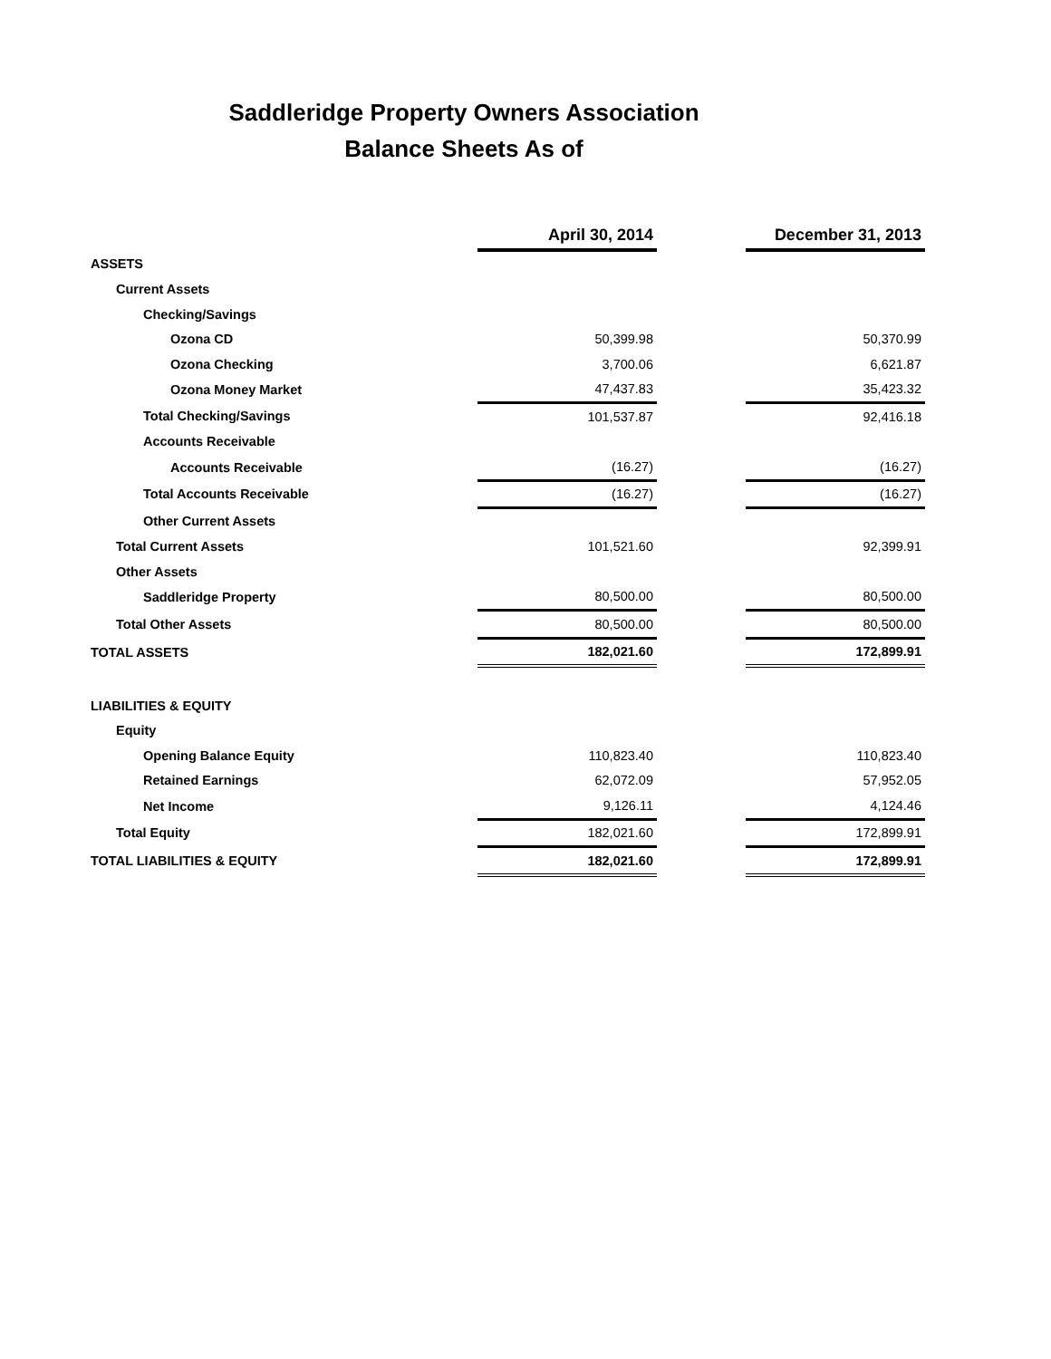Saddleridge Property Owners Association
Balance Sheets As of
| | April 30, 2014 | | December 31, 2013 |
| ASSETS | | | |
| Current Assets | | | |
| Checking/Savings | | | |
| Ozona CD | 50,399.98 | | 50,370.99 |
| Ozona Checking | 3,700.06 | | 6,621.87 |
| Ozona Money Market | 47,437.83 | | 35,423.32 |
| Total Checking/Savings | 101,537.87 | | 92,416.18 |
| Accounts Receivable | | | |
| Accounts Receivable | (16.27) | | (16.27) |
| Total Accounts Receivable | (16.27) | | (16.27) |
| Other Current Assets | | | |
| Total Current Assets | 101,521.60 | | 92,399.91 |
| Other Assets | | | |
| Saddleridge Property | 80,500.00 | | 80,500.00 |
| Total Other Assets | 80,500.00 | | 80,500.00 |
| TOTAL ASSETS | 182,021.60 | | 172,899.91 |
| LIABILITIES & EQUITY | | | |
| Equity | | | |
| Opening Balance Equity | 110,823.40 | | 110,823.40 |
| Retained Earnings | 62,072.09 | | 57,952.05 |
| Net Income | 9,126.11 | | 4,124.46 |
| Total Equity | 182,021.60 | | 172,899.91 |
| TOTAL LIABILITIES & EQUITY | 182,021.60 | | 172,899.91 |